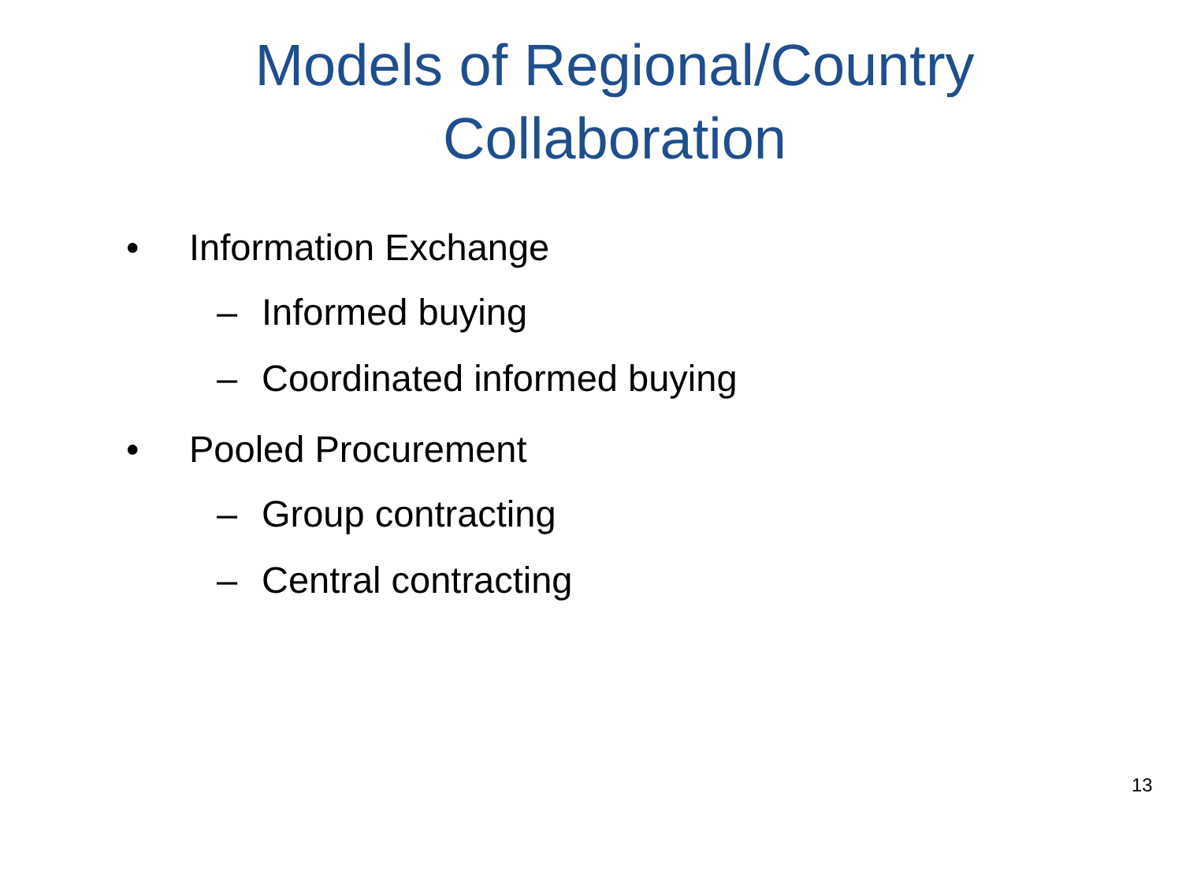Models of Regional/Country
Collaboration
• Information Exchange
– Informed buying
– Coordinated informed buying
• Pooled Procurement
– Group contracting
– Central contracting
13